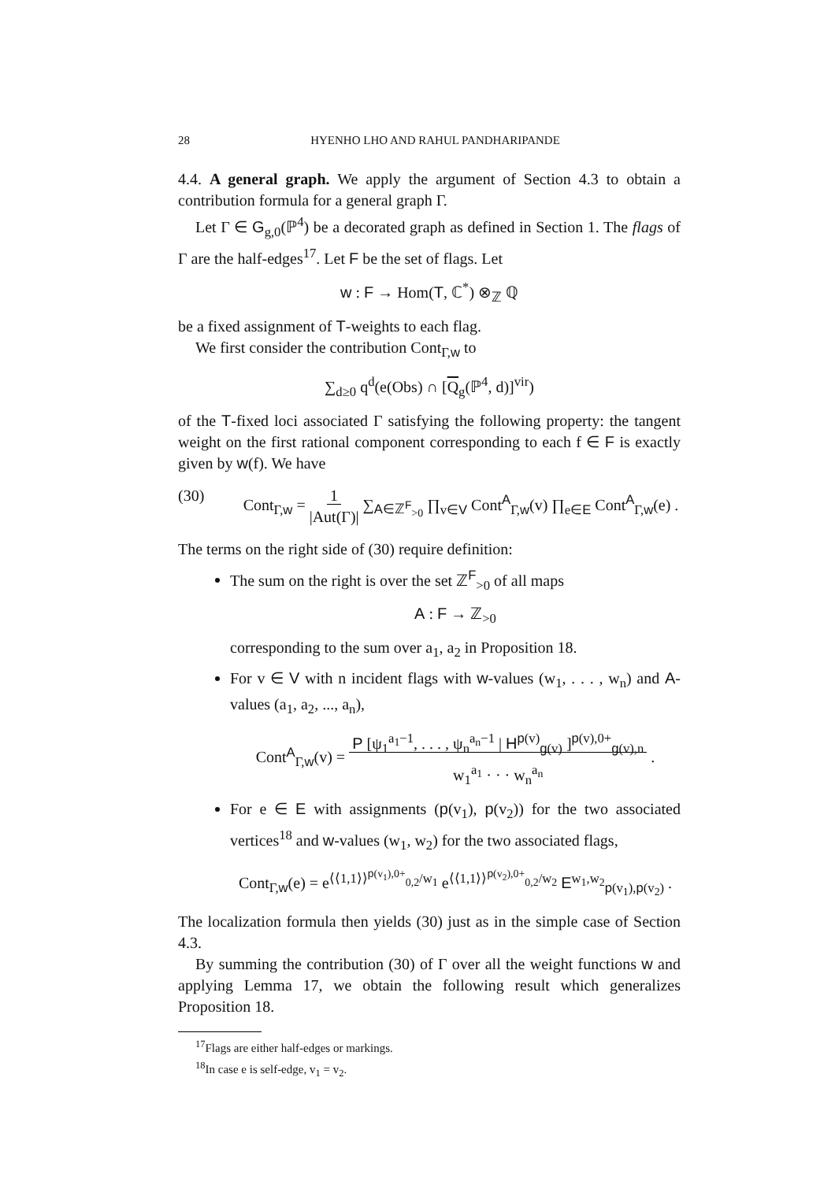28 HYENHO LHO AND RAHUL PANDHARIPANDE
4.4. A general graph. We apply the argument of Section 4.3 to obtain a contribution formula for a general graph Γ.
Let Γ ∈ G<sub>g,0</sub>(ℙ<sup>4</sup>) be a decorated graph as defined in Section 1. The flags of Γ are the half-edges<sup>17</sup>. Let F be the set of flags. Let
w : F → Hom(T, ℂ<sup>*</sup>) ⊗<sub>ℤ</sub> ℚ
be a fixed assignment of T-weights to each flag.
We first consider the contribution Cont<sub>Γ,w</sub> to
∑<sub>d≥0</sub> q<sup>d</sup>(e(Obs) ∩ [Q<sub>g</sub>(ℙ<sup>4</sup>, d)]<sup>vir</sup>)
of the T-fixed loci associated Γ satisfying the following property: the tangent weight on the first rational component corresponding to each f ∈ F is exactly given by w(f). We have
(30) Cont<sub>Γ,w</sub> = 1
|Aut(Γ)| ∑<sub>A∈ℤ<sup>F</sup><sub>>0</sub></sub> ∏<sub>v∈V</sub> Cont<sup>A</sup><sub>Γ,w</sub>(v) ∏<sub>e∈E</sub> Cont<sup>A</sup><sub>Γ,w</sub>(e) .
The terms on the right side of (30) require definition:
The sum on the right is over the set ℤ<sup>F</sup><sub>>0</sub> of all maps
A : F → ℤ<sub>>0</sub>
corresponding to the sum over a<sub>1</sub>, a<sub>2</sub> in Proposition 18.
For v ∈ V with n incident flags with w-values (w<sub>1</sub>, . . . , w<sub>n</sub>) and A-values (a<sub>1</sub>, a<sub>2</sub>, ..., a<sub>n</sub>),
Cont<sup>A</sup><sub>Γ,w</sub>(v) = P [ψ<sub>1</sub><sup>a<sub>1</sub>−1</sup>, . . . , ψ<sub>n</sub><sup>a<sub>n</sub>−1</sup> | H<sup>p(v)</sup><sub>g(v)</sub> ]<sup>p(v),0+</sup><sub>g(v),n</sub>
w<sub>1</sub><sup>a<sub>1</sub></sup> · · · w<sub>n</sub><sup>a<sub>n</sub></sup> .
For e ∈ E with assignments (p(v<sub>1</sub>), p(v<sub>2</sub>)) for the two associated vertices<sup>18</sup> and w-values (w<sub>1</sub>, w<sub>2</sub>) for the two associated flags,
Cont<sub>Γ,w</sub>(e) = e<sup>⟨⟨1,1⟩⟩<sup>p(v<sub>1</sub>),0+</sup><sub>0,2</sub>/w<sub>1</sub></sup> e<sup>⟨⟨1,1⟩⟩<sup>p(v<sub>2</sub>),0+</sup><sub>0,2</sub>/w<sub>2</sub></sup> E<sup>w<sub>1</sub>,w<sub>2</sub></sup><sub>p(v<sub>1</sub>),p(v<sub>2</sub>)</sub> .
The localization formula then yields (30) just as in the simple case of Section 4.3.
By summing the contribution (30) of Γ over all the weight functions w and applying Lemma 17, we obtain the following result which generalizes Proposition 18.
<sup>17</sup> Flags are either half-edges or markings.
<sup>18</sup> In case e is self-edge, v<sub>1</sub> = v<sub>2</sub>.